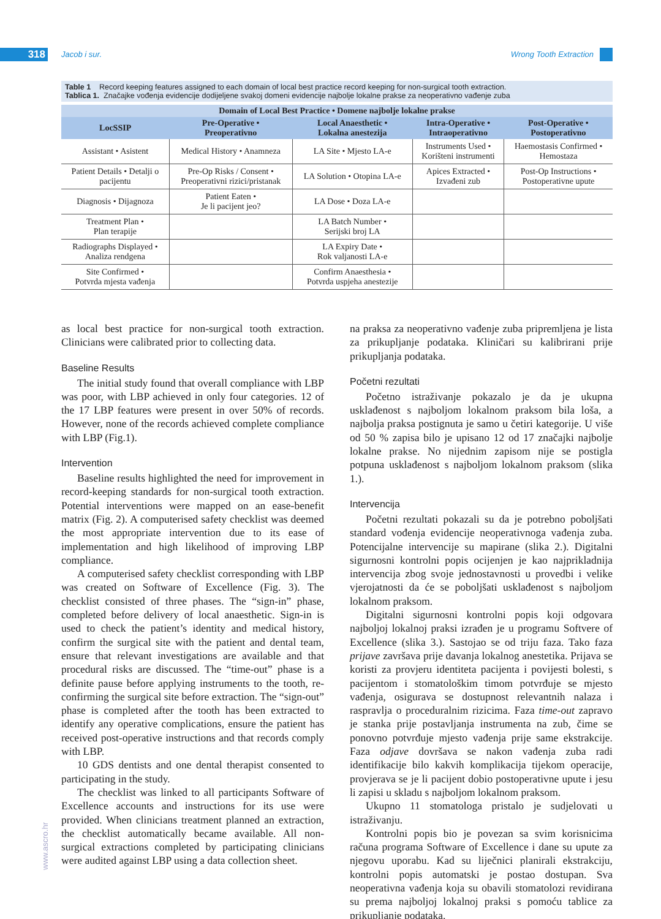318 Jacob i sur. Wrong Tooth Extraction
Table 1 Record keeping features assigned to each domain of local best practice record keeping for non-surgical tooth extraction.
Tablica 1. Značajke vođenja evidencije dodijeljene svakoj domeni evidencije najbolje lokalne prakse za neoperativno vađenje zuba
| Domain of Local Best Practice • Domene najbolje lokalne prakse | | | | |
| --- | --- | --- | --- | --- |
| LocSSIP | Pre-Operative • Preoperativno | Local Anaesthetic • Lokalna anestezija | Intra-Operative • Intraoperativno | Post-Operative • Postoperativno |
| Assistant • Asistent | Medical History • Anamneza | LA Site • Mjesto LA-e | Instruments Used • Korišteni instrumenti | Haemostasis Confirmed • Hemostaza |
| Patient Details • Detalji o pacijentu | Pre-Op Risks / Consent • Preoperativni rizici/pristanak | LA Solution • Otopina LA-e | Apices Extracted • Izvađeni zub | Post-Op Instructions • Postoperativne upute |
| Diagnosis • Dijagnoza | Patient Eaten • Je li pacijent jeo? | LA Dose • Doza LA-e | | |
| Treatment Plan • Plan terapije | | LA Batch Number • Serijski broj LA | | |
| Radiographs Displayed • Analiza rendgena | | LA Expiry Date • Rok valjanosti LA-e | | |
| Site Confirmed • Potvrda mjesta vađenja | | Confirm Anaesthesia • Potvrda uspjeha anestezije | | |
as local best practice for non-surgical tooth extraction. Clinicians were calibrated prior to collecting data.
Baseline Results
The initial study found that overall compliance with LBP was poor, with LBP achieved in only four categories. 12 of the 17 LBP features were present in over 50% of records. However, none of the records achieved complete compliance with LBP (Fig.1).
Intervention
Baseline results highlighted the need for improvement in record-keeping standards for non-surgical tooth extraction. Potential interventions were mapped on an ease-benefit matrix (Fig. 2). A computerised safety checklist was deemed the most appropriate intervention due to its ease of implementation and high likelihood of improving LBP compliance.
A computerised safety checklist corresponding with LBP was created on Software of Excellence (Fig. 3). The checklist consisted of three phases. The “sign-in” phase, completed before delivery of local anaesthetic. Sign-in is used to check the patient’s identity and medical history, confirm the surgical site with the patient and dental team, ensure that relevant investigations are available and that procedural risks are discussed. The “time-out” phase is a definite pause before applying instruments to the tooth, re-confirming the surgical site before extraction. The “sign-out” phase is completed after the tooth has been extracted to identify any operative complications, ensure the patient has received post-operative instructions and that records comply with LBP.
10 GDS dentists and one dental therapist consented to participating in the study.
The checklist was linked to all participants Software of Excellence accounts and instructions for its use were provided. When clinicians treatment planned an extraction, the checklist automatically became available. All non-surgical extractions completed by participating clinicians were audited against LBP using a data collection sheet.
na praksa za neoperativno vađenje zuba pripremljena je lista za prikupljanje podataka. Kliničari su kalibrirani prije prikupljanja podataka.
Početni rezultati
Početno istraživanje pokazalo je da je ukupna usklađenost s najboljom lokalnom praksom bila loša, a najbolja praksa postignuta je samo u četiri kategorije. U više od 50 % zapisa bilo je upisano 12 od 17 značajki najbolje lokalne prakse. No nijednim zapisom nije se postigla potpuna usklađenost s najboljom lokalnom praksom (slika 1.).
Intervencija
Početni rezultati pokazali su da je potrebno poboljšati standard vođenja evidencije neoperativnoga vađenja zuba. Potencijalne intervencije su mapirane (slika 2.). Digitalni sigurnosni kontrolni popis ocijenjen je kao najprikladnija intervencija zbog svoje jednostavnosti u provedbi i velike vjerojatnosti da će se poboljšati usklađenost s najboljom lokalnom praksom.
Digitalni sigurnosni kontrolni popis koji odgovara najboljoj lokalnoj praksi izrađen je u programu Softvere of Excellence (slika 3.). Sastojao se od triju faza. Tako faza prijave završava prije davanja lokalnog anestetika. Prijava se koristi za provjeru identiteta pacijenta i povijesti bolesti, s pacijentom i stomatološkim timom potvrđuje se mjesto vađenja, osigurava se dostupnost relevantnih nalaza i raspravlja o proceduralnim rizicima. Faza time-out zapravo je stanka prije postavljanja instrumenta na zub, čime se ponovno potvrđuje mjesto vađenja prije same ekstrakcije. Faza odjave dovršava se nakon vađenja zuba radi identifikacije bilo kakvih komplikacija tijekom operacije, provjerava se je li pacijent dobio postoperativne upute i jesu li zapisi u skladu s najboljom lokalnom praksom.
Ukupno 11 stomatologa pristalo je sudjelovati u istraživanju.
Kontrolni popis bio je povezan sa svim korisnicima računa programa Software of Excellence i dane su upute za njegovu uporabu. Kad su liječnici planirali ekstrakciju, kontrolni popis automatski je postao dostupan. Sva neoperativna vađenja koja su obavili stomatolozi revidirana su prema najboljoj lokalnoj praksi s pomoću tablice za prikupljanje podataka.
www.ascro.hr